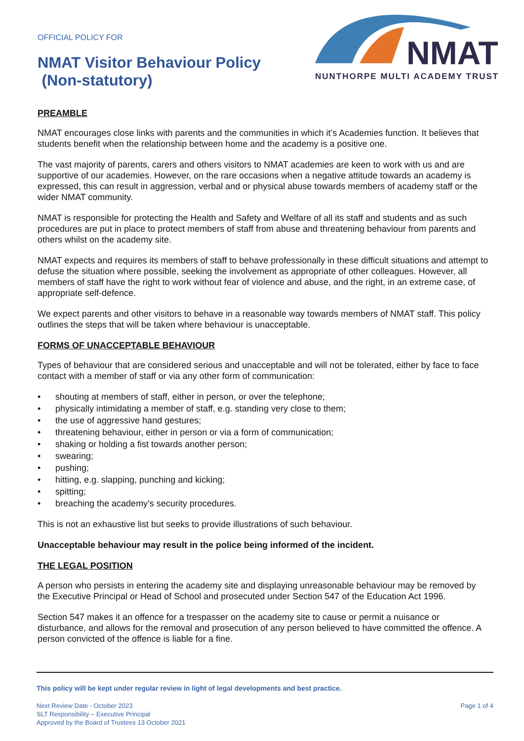OFFICIAL POLICY FOR
NMAT Visitor Behaviour Policy
(Non-statutory)
NMAT
NUNTHORPE MULTI ACADEMY TRUST
PREAMBLE
NMAT encourages close links with parents and the communities in which it’s Academies function. It believes that students benefit when the relationship between home and the academy is a positive one.
The vast majority of parents, carers and others visitors to NMAT academies are keen to work with us and are supportive of our academies. However, on the rare occasions when a negative attitude towards an academy is expressed, this can result in aggression, verbal and or physical abuse towards members of academy staff or the wider NMAT community.
NMAT is responsible for protecting the Health and Safety and Welfare of all its staff and students and as such procedures are put in place to protect members of staff from abuse and threatening behaviour from parents and others whilst on the academy site.
NMAT expects and requires its members of staff to behave professionally in these difficult situations and attempt to defuse the situation where possible, seeking the involvement as appropriate of other colleagues. However, all members of staff have the right to work without fear of violence and abuse, and the right, in an extreme case, of appropriate self-defence.
We expect parents and other visitors to behave in a reasonable way towards members of NMAT staff. This policy outlines the steps that will be taken where behaviour is unacceptable.
FORMS OF UNACCEPTABLE BEHAVIOUR
Types of behaviour that are considered serious and unacceptable and will not be tolerated, either by face to face contact with a member of staff or via any other form of communication:
• shouting at members of staff, either in person, or over the telephone;
• physically intimidating a member of staff, e.g. standing very close to them;
• the use of aggressive hand gestures;
• threatening behaviour, either in person or via a form of communication;
• shaking or holding a fist towards another person;
• swearing;
• pushing;
• hitting, e.g. slapping, punching and kicking;
• spitting;
• breaching the academy’s security procedures.
This is not an exhaustive list but seeks to provide illustrations of such behaviour.
Unacceptable behaviour may result in the police being informed of the incident.
THE LEGAL POSITION
A person who persists in entering the academy site and displaying unreasonable behaviour may be removed by the Executive Principal or Head of School and prosecuted under Section 547 of the Education Act 1996.
Section 547 makes it an offence for a trespasser on the academy site to cause or permit a nuisance or disturbance, and allows for the removal and prosecution of any person believed to have committed the offence. A person convicted of the offence is liable for a fine.
This policy will be kept under regular review in light of legal developments and best practice.
Next Review Date - October 2023
SLT Responsibility – Executive Principal
Approved by the Board of Trustees 13 October 2021
Page 1 of 4